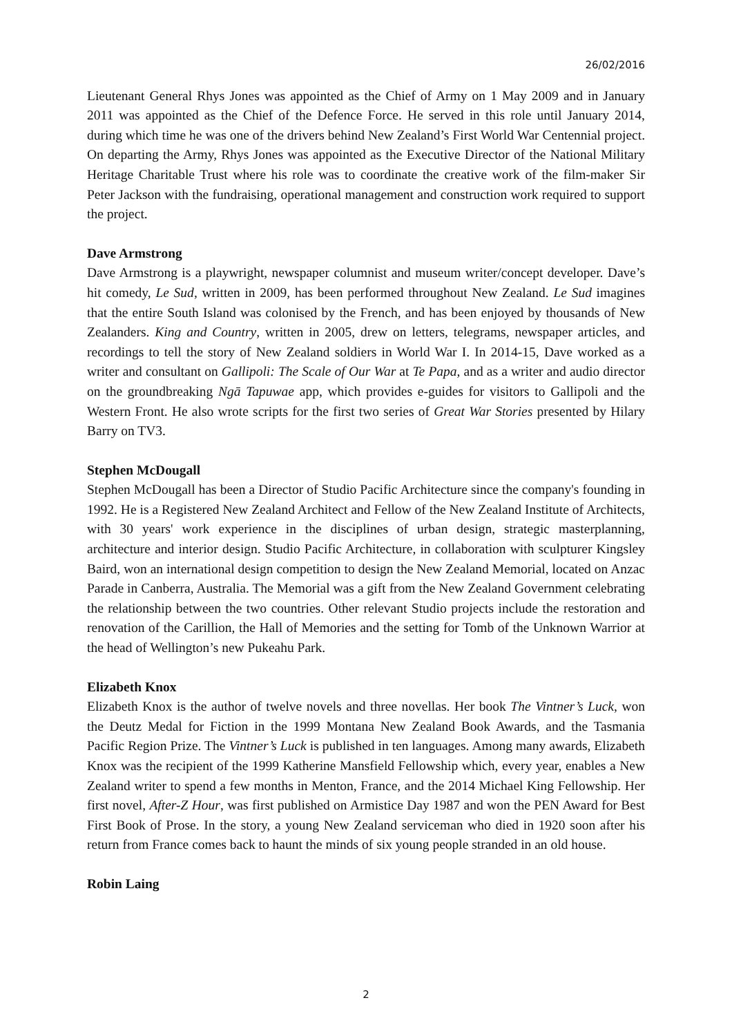26/02/2016
Lieutenant General Rhys Jones was appointed as the Chief of Army on 1 May 2009 and in January 2011 was appointed as the Chief of the Defence Force. He served in this role until January 2014, during which time he was one of the drivers behind New Zealand’s First World War Centennial project. On departing the Army, Rhys Jones was appointed as the Executive Director of the National Military Heritage Charitable Trust where his role was to coordinate the creative work of the film-maker Sir Peter Jackson with the fundraising, operational management and construction work required to support the project.
Dave Armstrong
Dave Armstrong is a playwright, newspaper columnist and museum writer/concept developer. Dave’s hit comedy, Le Sud, written in 2009, has been performed throughout New Zealand. Le Sud imagines that the entire South Island was colonised by the French, and has been enjoyed by thousands of New Zealanders. King and Country, written in 2005, drew on letters, telegrams, newspaper articles, and recordings to tell the story of New Zealand soldiers in World War I. In 2014-15, Dave worked as a writer and consultant on Gallipoli: The Scale of Our War at Te Papa, and as a writer and audio director on the groundbreaking Ngā Tapuwae app, which provides e-guides for visitors to Gallipoli and the Western Front. He also wrote scripts for the first two series of Great War Stories presented by Hilary Barry on TV3.
Stephen McDougall
Stephen McDougall has been a Director of Studio Pacific Architecture since the company's founding in 1992. He is a Registered New Zealand Architect and Fellow of the New Zealand Institute of Architects, with 30 years' work experience in the disciplines of urban design, strategic masterplanning, architecture and interior design. Studio Pacific Architecture, in collaboration with sculpturer Kingsley Baird, won an international design competition to design the New Zealand Memorial, located on Anzac Parade in Canberra, Australia. The Memorial was a gift from the New Zealand Government celebrating the relationship between the two countries. Other relevant Studio projects include the restoration and renovation of the Carillion, the Hall of Memories and the setting for Tomb of the Unknown Warrior at the head of Wellington’s new Pukeahu Park.
Elizabeth Knox
Elizabeth Knox is the author of twelve novels and three novellas. Her book The Vintner’s Luck, won the Deutz Medal for Fiction in the 1999 Montana New Zealand Book Awards, and the Tasmania Pacific Region Prize. The Vintner’s Luck is published in ten languages. Among many awards, Elizabeth Knox was the recipient of the 1999 Katherine Mansfield Fellowship which, every year, enables a New Zealand writer to spend a few months in Menton, France, and the 2014 Michael King Fellowship. Her first novel, After-Z Hour, was first published on Armistice Day 1987 and won the PEN Award for Best First Book of Prose. In the story, a young New Zealand serviceman who died in 1920 soon after his return from France comes back to haunt the minds of six young people stranded in an old house.
Robin Laing
2